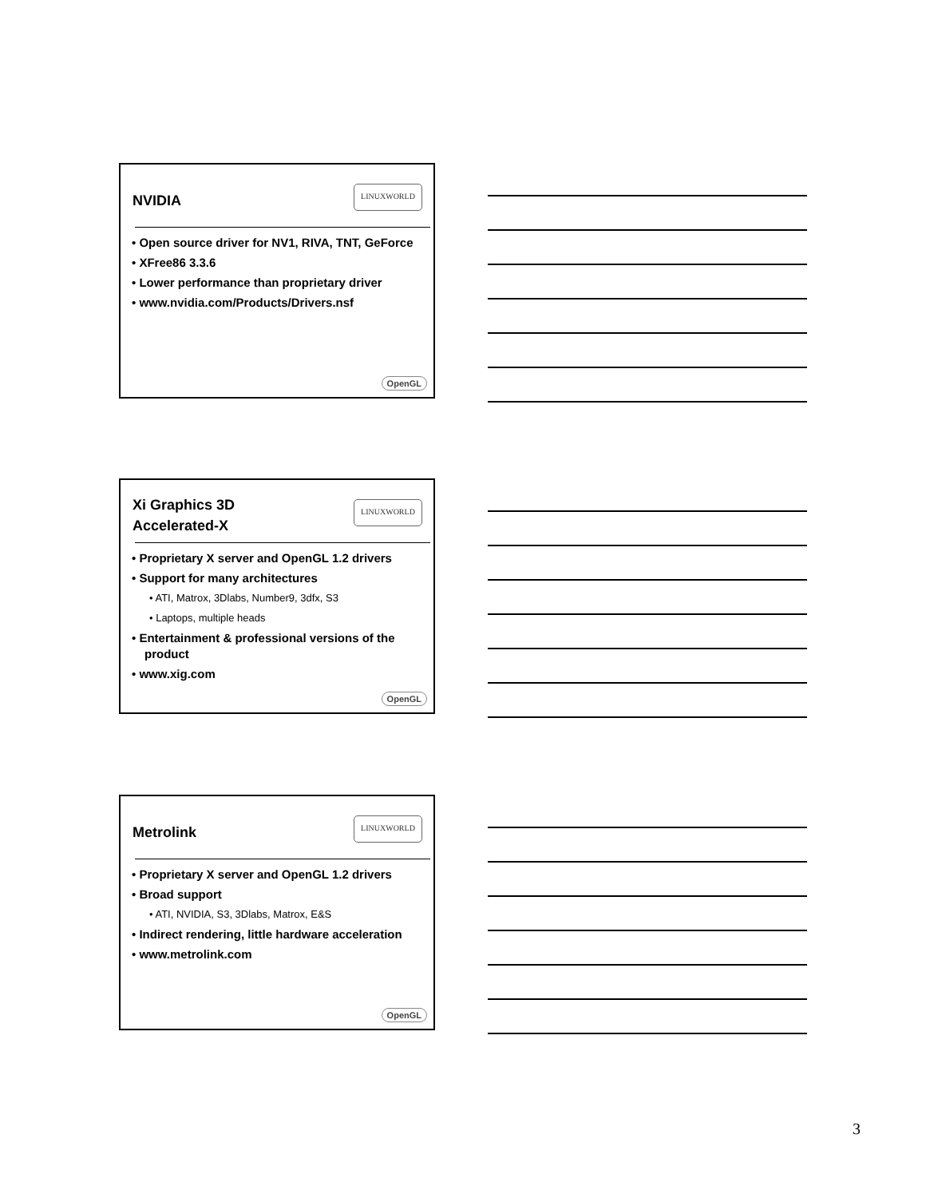NVIDIA
LINUXWORLD
• Open source driver for NV1, RIVA, TNT, GeForce
• XFree86 3.3.6
• Lower performance than proprietary driver
• www.nvidia.com/Products/Drivers.nsf
OpenGL
Xi Graphics 3D Accelerated-X
LINUXWORLD
• Proprietary X server and OpenGL 1.2 drivers
• Support for many architectures
• ATI, Matrox, 3Dlabs, Number9, 3dfx, S3
• Laptops, multiple heads
• Entertainment & professional versions of the product
• www.xig.com
OpenGL
Metrolink
LINUXWORLD
• Proprietary X server and OpenGL 1.2 drivers
• Broad support
• ATI, NVIDIA, S3, 3Dlabs, Matrox, E&S
• Indirect rendering, little hardware acceleration
• www.metrolink.com
OpenGL
3